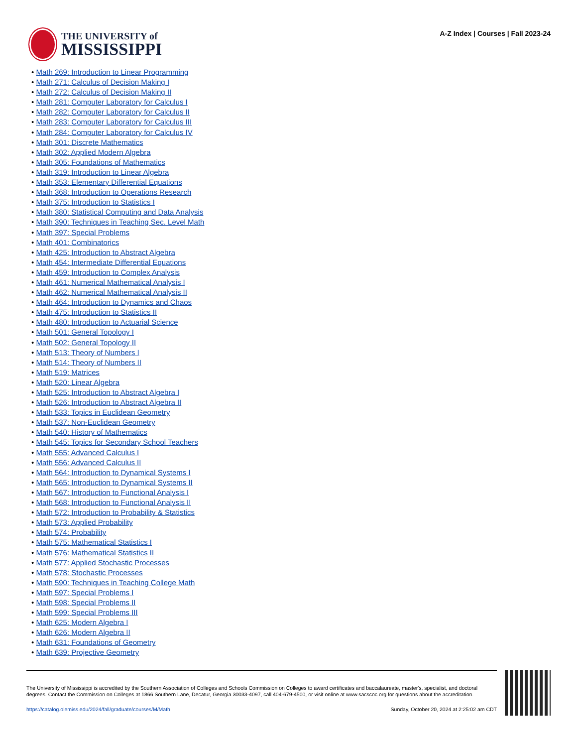THE UNIVERSITY of
MISSISSIPPI
A-Z Index | Courses | Fall 2023-24
• Math 269: Introduction to Linear Programming
• Math 271: Calculus of Decision Making I
• Math 272: Calculus of Decision Making II
• Math 281: Computer Laboratory for Calculus I
• Math 282: Computer Laboratory for Calculus II
• Math 283: Computer Laboratory for Calculus III
• Math 284: Computer Laboratory for Calculus IV
• Math 301: Discrete Mathematics
• Math 302: Applied Modern Algebra
• Math 305: Foundations of Mathematics
• Math 319: Introduction to Linear Algebra
• Math 353: Elementary Differential Equations
• Math 368: Introduction to Operations Research
• Math 375: Introduction to Statistics I
• Math 380: Statistical Computing and Data Analysis
• Math 390: Techniques in Teaching Sec. Level Math
• Math 397: Special Problems
• Math 401: Combinatorics
• Math 425: Introduction to Abstract Algebra
• Math 454: Intermediate Differential Equations
• Math 459: Introduction to Complex Analysis
• Math 461: Numerical Mathematical Analysis I
• Math 462: Numerical Mathematical Analysis II
• Math 464: Introduction to Dynamics and Chaos
• Math 475: Introduction to Statistics II
• Math 480: Introduction to Actuarial Science
• Math 501: General Topology I
• Math 502: General Topology II
• Math 513: Theory of Numbers I
• Math 514: Theory of Numbers II
• Math 519: Matrices
• Math 520: Linear Algebra
• Math 525: Introduction to Abstract Algebra I
• Math 526: Introduction to Abstract Algebra II
• Math 533: Topics in Euclidean Geometry
• Math 537: Non-Euclidean Geometry
• Math 540: History of Mathematics
• Math 545: Topics for Secondary School Teachers
• Math 555: Advanced Calculus I
• Math 556: Advanced Calculus II
• Math 564: Introduction to Dynamical Systems I
• Math 565: Introduction to Dynamical Systems II
• Math 567: Introduction to Functional Analysis I
• Math 568: Introduction to Functional Analysis II
• Math 572: Introduction to Probability & Statistics
• Math 573: Applied Probability
• Math 574: Probability
• Math 575: Mathematical Statistics I
• Math 576: Mathematical Statistics II
• Math 577: Applied Stochastic Processes
• Math 578: Stochastic Processes
• Math 590: Techniques in Teaching College Math
• Math 597: Special Problems I
• Math 598: Special Problems II
• Math 599: Special Problems III
• Math 625: Modern Algebra I
• Math 626: Modern Algebra II
• Math 631: Foundations of Geometry
• Math 639: Projective Geometry
The University of Mississippi is accredited by the Southern Association of Colleges and Schools Commission on Colleges to award certificates and baccalaureate, master's, specialist, and doctoral degrees. Contact the Commission on Colleges at 1866 Southern Lane, Decatur, Georgia 30033-4097, call 404-679-4500, or visit online at www.sacscoc.org for questions about the accreditation.
https://catalog.olemiss.edu/2024/fall/graduate/courses/M/Math Sunday, October 20, 2024 at 2:25:02 am CDT